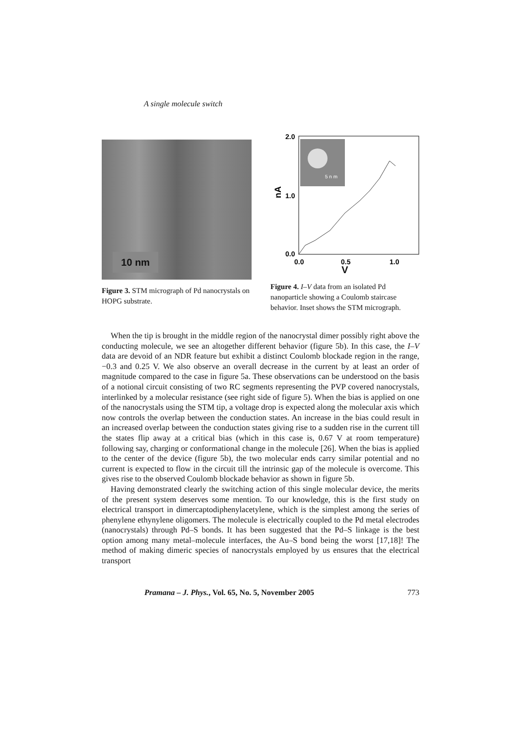A single molecule switch
10 nm
Figure 3. STM micrograph of Pd nanocrystals on HOPG substrate.
2.0
1.0
0.0
nA
0.0
0.5
1.0
5 n m
V
Figure 4. I–V data from an isolated Pd nanoparticle showing a Coulomb staircase behavior. Inset shows the STM micrograph.
When the tip is brought in the middle region of the nanocrystal dimer possibly right above the conducting molecule, we see an altogether different behavior (figure 5b). In this case, the I–V data are devoid of an NDR feature but exhibit a distinct Coulomb blockade region in the range, −0.3 and 0.25 V. We also observe an overall decrease in the current by at least an order of magnitude compared to the case in figure 5a. These observations can be understood on the basis of a notional circuit consisting of two RC segments representing the PVP covered nanocrystals, interlinked by a molecular resistance (see right side of figure 5). When the bias is applied on one of the nanocrystals using the STM tip, a voltage drop is expected along the molecular axis which now controls the overlap between the conduction states. An increase in the bias could result in an increased overlap between the conduction states giving rise to a sudden rise in the current till the states flip away at a critical bias (which in this case is, 0.67 V at room temperature) following say, charging or conformational change in the molecule [26]. When the bias is applied to the center of the device (figure 5b), the two molecular ends carry similar potential and no current is expected to flow in the circuit till the intrinsic gap of the molecule is overcome. This gives rise to the observed Coulomb blockade behavior as shown in figure 5b.
Having demonstrated clearly the switching action of this single molecular device, the merits of the present system deserves some mention. To our knowledge, this is the first study on electrical transport in dimercaptodiphenylacetylene, which is the simplest among the series of phenylene ethynylene oligomers. The molecule is electrically coupled to the Pd metal electrodes (nanocrystals) through Pd–S bonds. It has been suggested that the Pd–S linkage is the best option among many metal–molecule interfaces, the Au–S bond being the worst [17,18]! The method of making dimeric species of nanocrystals employed by us ensures that the electrical transport
Pramana – J. Phys., Vol. 65, No. 5, November 2005 773